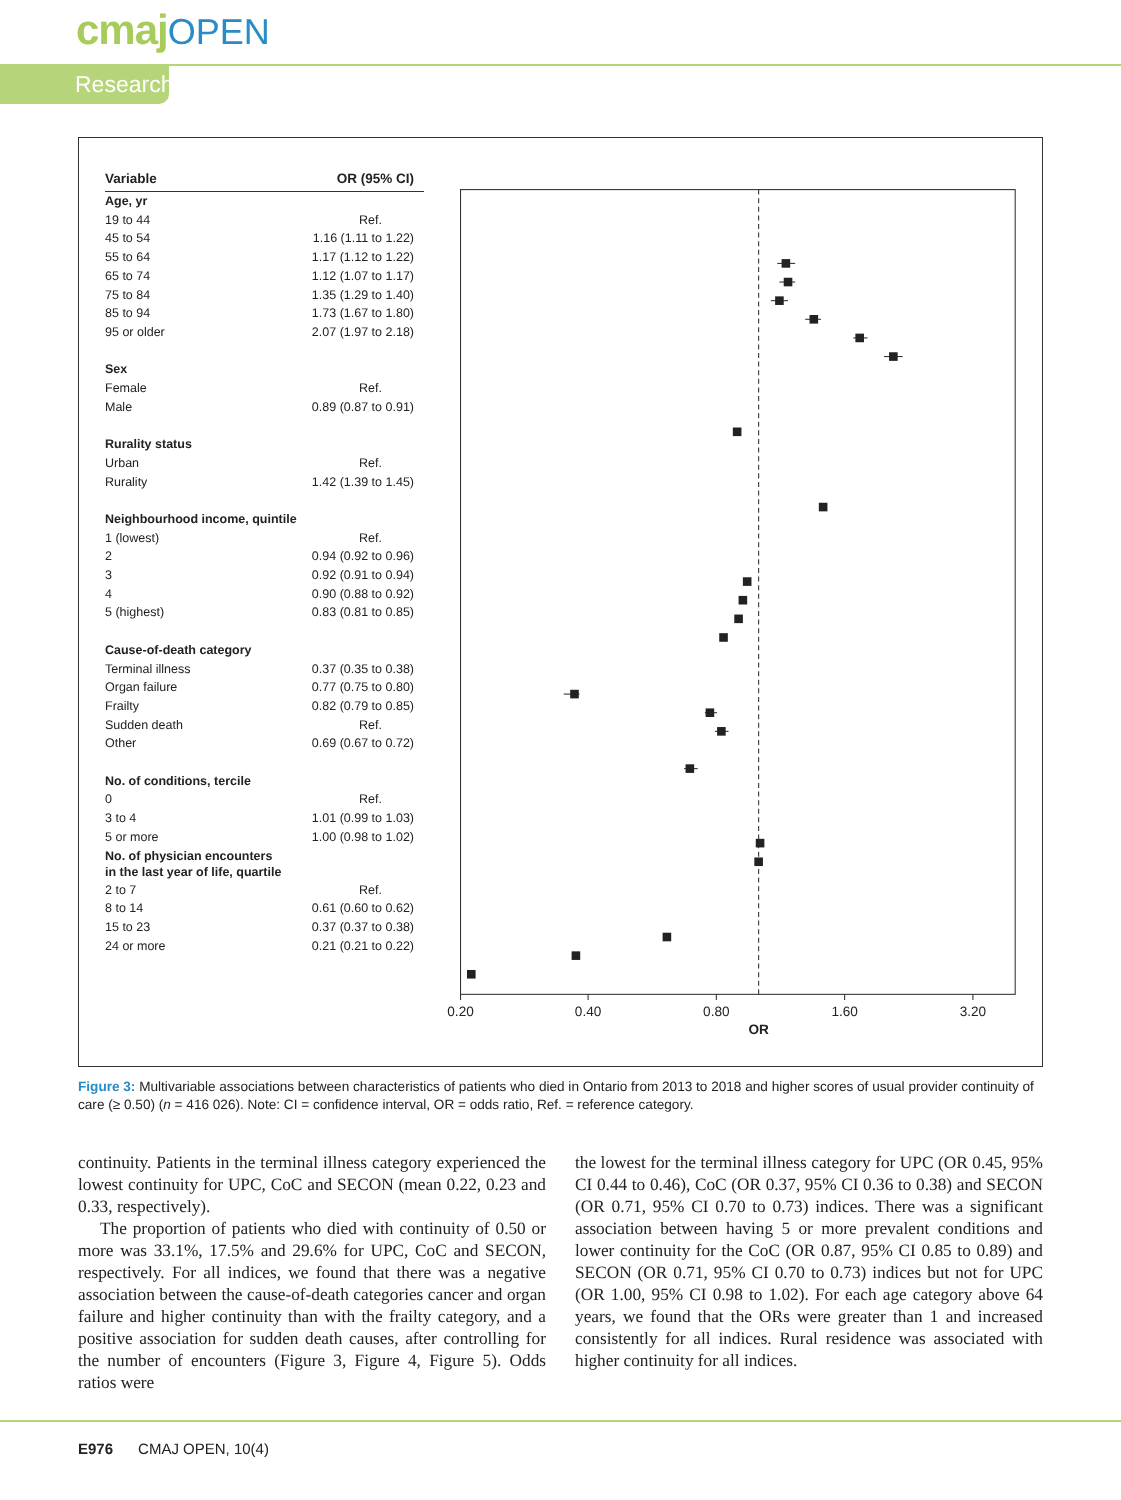cmajOPEN
Research
0.20
0.40
0.80
1.60
3.20
OR
| Variable | OR (95% CI) |
| --- | --- |
| Age, yr | |
| 19 to 44 | Ref. |
| 45 to 54 | 1.16 (1.11 to 1.22) |
| 55 to 64 | 1.17 (1.12 to 1.22) |
| 65 to 74 | 1.12 (1.07 to 1.17) |
| 75 to 84 | 1.35 (1.29 to 1.40) |
| 85 to 94 | 1.73 (1.67 to 1.80) |
| 95 or older | 2.07 (1.97 to 2.18) |
| Sex | |
| Female | Ref. |
| Male | 0.89 (0.87 to 0.91) |
| Rurality status | |
| Urban | Ref. |
| Rurality | 1.42 (1.39 to 1.45) |
| Neighbourhood income, quintile | |
| 1 (lowest) | Ref. |
| 2 | 0.94 (0.92 to 0.96) |
| 3 | 0.92 (0.91 to 0.94) |
| 4 | 0.90 (0.88 to 0.92) |
| 5 (highest) | 0.83 (0.81 to 0.85) |
| Cause-of-death category | |
| Terminal illness | 0.37 (0.35 to 0.38) |
| Organ failure | 0.77 (0.75 to 0.80) |
| Frailty | 0.82 (0.79 to 0.85) |
| Sudden death | Ref. |
| Other | 0.69 (0.67 to 0.72) |
| No. of conditions, tercile | |
| 0 | Ref. |
| 3 to 4 | 1.01 (0.99 to 1.03) |
| 5 or more | 1.00 (0.98 to 1.02) |
| No. of physician encounters in the last year of life, quartile | |
| 2 to 7 | Ref. |
| 8 to 14 | 0.61 (0.60 to 0.62) |
| 15 to 23 | 0.37 (0.37 to 0.38) |
| 24 or more | 0.21 (0.21 to 0.22) |
Figure 3: Multivariable associations between characteristics of patients who died in Ontario from 2013 to 2018 and higher scores of usual provider continuity of care (≥ 0.50) (n = 416 026). Note: CI = confidence interval, OR = odds ratio, Ref. = reference category.
continuity. Patients in the terminal illness category experienced the lowest continuity for UPC, CoC and SECON (mean 0.22, 0.23 and 0.33, respectively).
The proportion of patients who died with continuity of 0.50 or more was 33.1%, 17.5% and 29.6% for UPC, CoC and SECON, respectively. For all indices, we found that there was a negative association between the cause-of-death categories cancer and organ failure and higher continuity than with the frailty category, and a positive association for sudden death causes, after controlling for the number of encounters (Figure 3, Figure 4, Figure 5). Odds ratios were
the lowest for the terminal illness category for UPC (OR 0.45, 95% CI 0.44 to 0.46), CoC (OR 0.37, 95% CI 0.36 to 0.38) and SECON (OR 0.71, 95% CI 0.70 to 0.73) indices. There was a significant association between having 5 or more prevalent conditions and lower continuity for the CoC (OR 0.87, 95% CI 0.85 to 0.89) and SECON (OR 0.71, 95% CI 0.70 to 0.73) indices but not for UPC (OR 1.00, 95% CI 0.98 to 1.02). For each age category above 64 years, we found that the ORs were greater than 1 and increased consistently for all indices. Rural residence was associated with higher continuity for all indices.
E976 CMAJ OPEN, 10(4)